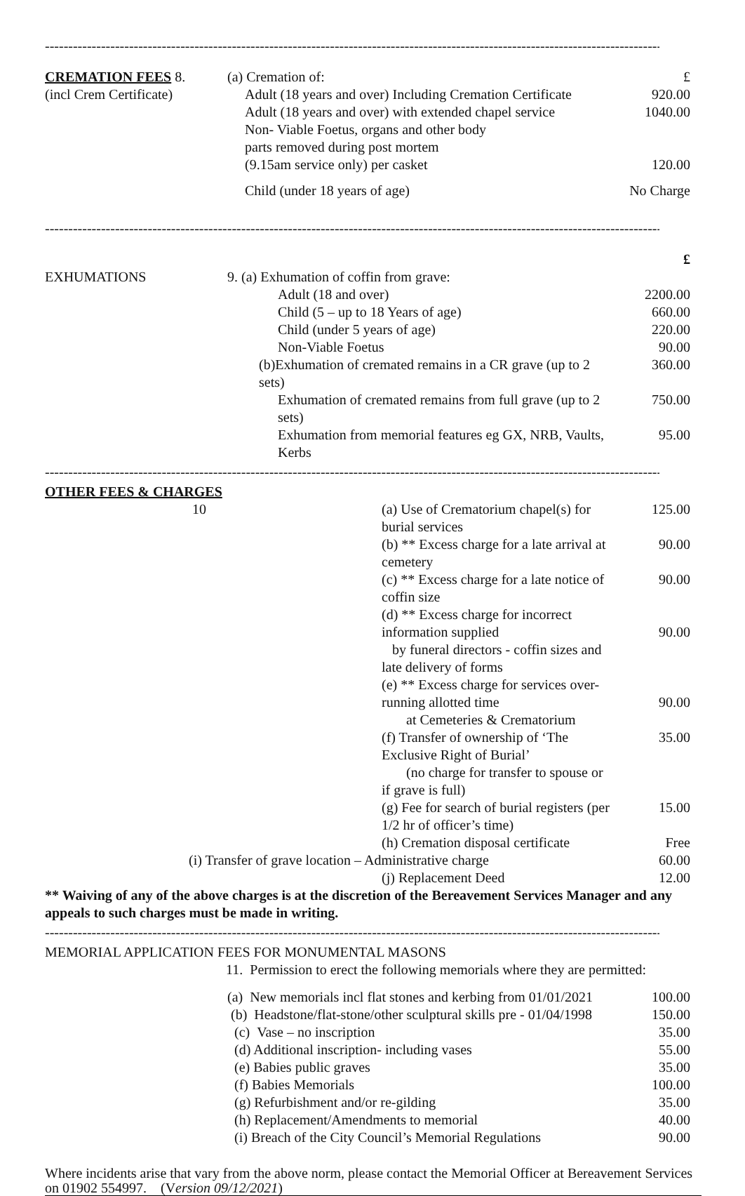------------------------------------------------------------------------------------------------------------------------------------
| CREMATION FEES 8. | (a) Cremation of: | £ |
| (incl Crem Certificate) | Adult (18 years and over) Including Cremation Certificate | 920.00 |
| | Adult (18 years and over) with extended chapel service | 1040.00 |
| | Non- Viable Foetus, organs and other body parts removed during post mortem (9.15am service only) per casket | 120.00 |
| | Child (under 18 years of age) | No Charge |
------------------------------------------------------------------------------------------------------------------------------------
| | | £ |
| EXHUMATIONS | 9. (a) Exhumation of coffin from grave: | |
| | Adult (18 and over) | 2200.00 |
| | Child (5 – up to 18 Years of age) | 660.00 |
| | Child (under 5 years of age) | 220.00 |
| | Non-Viable Foetus | 90.00 |
| | (b)Exhumation of cremated remains in a CR grave (up to 2 sets) | 360.00 |
| | Exhumation of cremated remains from full grave (up to 2 sets) | 750.00 |
| | Exhumation from memorial features eg GX, NRB, Vaults, Kerbs | 95.00 |
------------------------------------------------------------------------------------------------------------------------------------
OTHER FEES & CHARGES
| 10 | (a) Use of Crematorium chapel(s) for burial services | 125.00 |
| | (b) ** Excess charge for a late arrival at cemetery | 90.00 |
| | (c) ** Excess charge for a late notice of coffin size | 90.00 |
| | (d) ** Excess charge for incorrect information supplied by funeral directors - coffin sizes and late delivery of forms | 90.00 |
| | (e) ** Excess charge for services over-running allotted time at Cemeteries & Crematorium | 90.00 |
| | (f) Transfer of ownership of ‘The Exclusive Right of Burial’ (no charge for transfer to spouse or if grave is full) | 35.00 |
| | (g) Fee for search of burial registers (per 1/2 hr of officer’s time) | 15.00 |
| | (h) Cremation disposal certificate | Free |
| (i) Transfer of grave location – Administrative charge | | 60.00 |
| | (j) Replacement Deed | 12.00 |
** Waiving of any of the above charges is at the discretion of the Bereavement Services Manager and any appeals to such charges must be made in writing.
------------------------------------------------------------------------------------------------------------------------------------
MEMORIAL APPLICATION FEES FOR MONUMENTAL MASONS
11. Permission to erect the following memorials where they are permitted:
| | (a) New memorials incl flat stones and kerbing from 01/01/2021 | 100.00 |
| | (b) Headstone/flat-stone/other sculptural skills pre - 01/04/1998 | 150.00 |
| | (c) Vase – no inscription | 35.00 |
| | (d) Additional inscription- including vases | 55.00 |
| | (e) Babies public graves | 35.00 |
| | (f) Babies Memorials | 100.00 |
| | (g) Refurbishment and/or re-gilding | 35.00 |
| | (h) Replacement/Amendments to memorial | 40.00 |
| | (i) Breach of the City Council’s Memorial Regulations | 90.00 |
Where incidents arise that vary from the above norm, please contact the Memorial Officer at Bereavement Services on 01902 554997. (Version 09/12/2021)